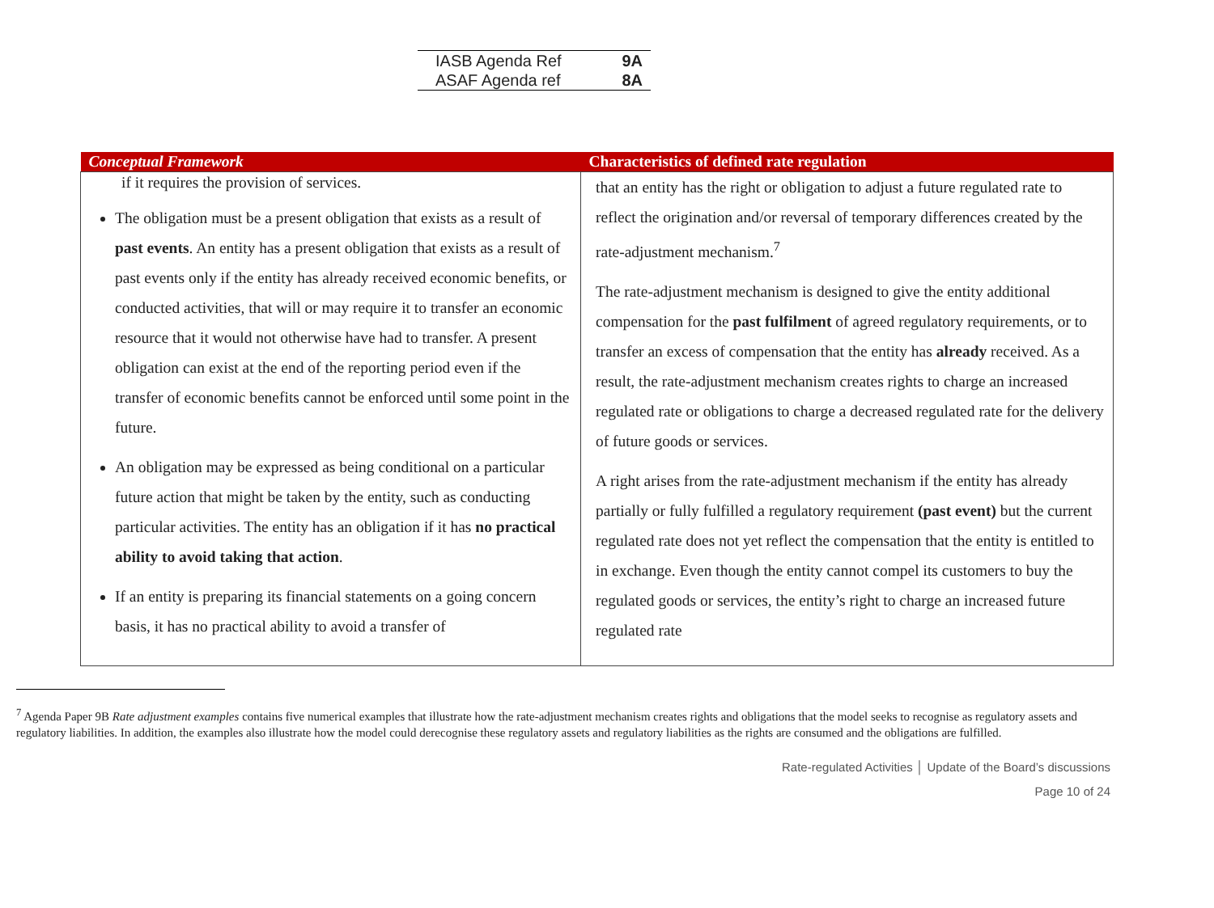| IASB Agenda Ref | 9A |
| ASAF Agenda ref | 8A |
| Conceptual Framework | Characteristics of defined rate regulation |
| --- | --- |
| if it requires the provision of services. The obligation must be a present obligation that exists as a result of past events . An entity has a present obligation that exists as a result of past events only if the entity has already received economic benefits, or conducted activities, that will or may require it to transfer an economic resource that it would not otherwise have had to transfer. A present obligation can exist at the end of the reporting period even if the transfer of economic benefits cannot be enforced until some point in the future. An obligation may be expressed as being conditional on a particular future action that might be taken by the entity, such as conducting particular activities. The entity has an obligation if it has no practical ability to avoid taking that action . If an entity is preparing its financial statements on a going concern basis, it has no practical ability to avoid a transfer of | that an entity has the right or obligation to adjust a future regulated rate to reflect the origination and/or reversal of temporary differences created by the rate-adjustment mechanism.<sup>7</sup> The rate-adjustment mechanism is designed to give the entity additional compensation for the past fulfilment of agreed regulatory requirements, or to transfer an excess of compensation that the entity has already received. As a result, the rate-adjustment mechanism creates rights to charge an increased regulated rate or obligations to charge a decreased regulated rate for the delivery of future goods or services. A right arises from the rate-adjustment mechanism if the entity has already partially or fully fulfilled a regulatory requirement (past event) but the current regulated rate does not yet reflect the compensation that the entity is entitled to in exchange. Even though the entity cannot compel its customers to buy the regulated goods or services, the entity’s right to charge an increased future regulated rate |
<sup>7</sup> Agenda Paper 9B Rate adjustment examples contains five numerical examples that illustrate how the rate-adjustment mechanism creates rights and obligations that the model seeks to recognise as regulatory assets and regulatory liabilities. In addition, the examples also illustrate how the model could derecognise these regulatory assets and regulatory liabilities as the rights are consumed and the obligations are fulfilled.
Rate-regulated Activities │ Update of the Board’s discussions
Page 10 of 24